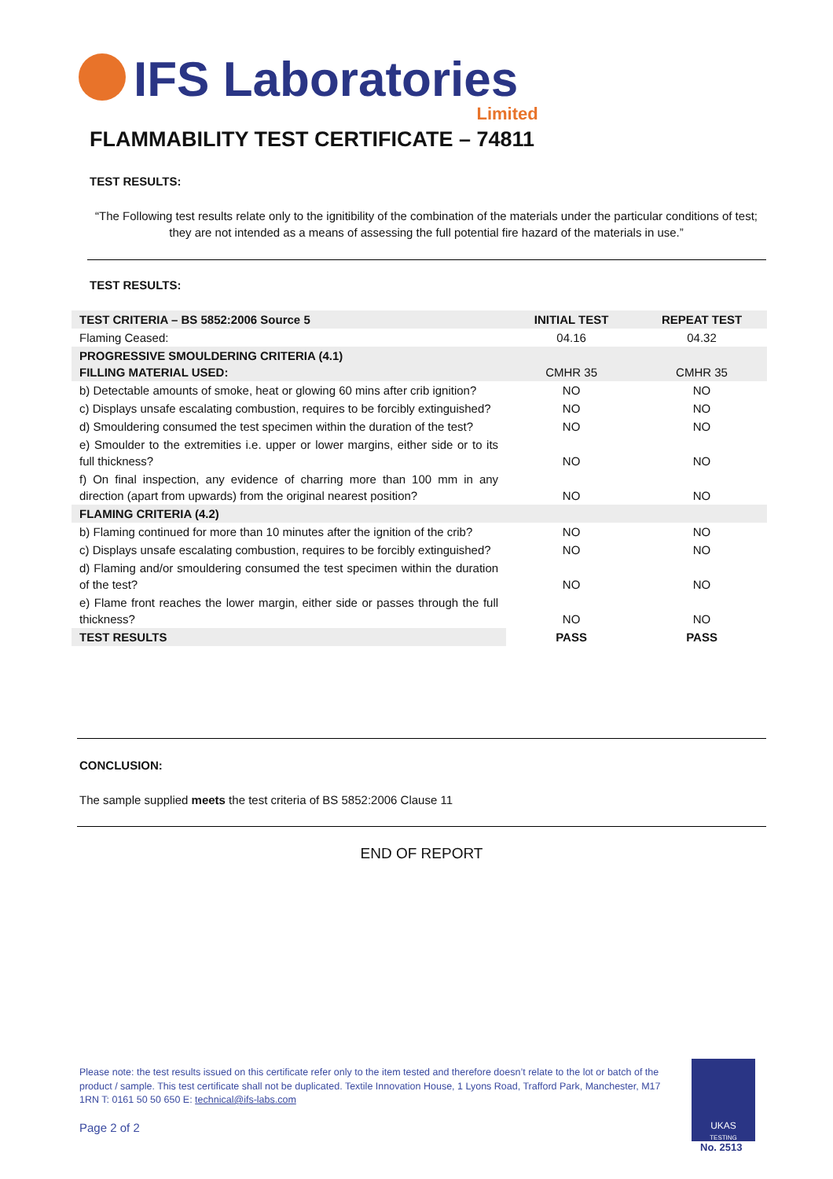IFS Laboratories Limited
FLAMMABILITY TEST CERTIFICATE – 74811
TEST RESULTS:
“The Following test results relate only to the ignitibility of the combination of the materials under the particular conditions of test; they are not intended as a means of assessing the full potential fire hazard of the materials in use.”
TEST RESULTS:
| TEST CRITERIA – BS 5852:2006 Source 5 | INITIAL TEST | REPEAT TEST |
| Flaming Ceased: | 04.16 | 04.32 |
| PROGRESSIVE SMOULDERING CRITERIA (4.1) FILLING MATERIAL USED: | CMHR 35 | CMHR 35 |
| b) Detectable amounts of smoke, heat or glowing 60 mins after crib ignition? | NO | NO |
| c) Displays unsafe escalating combustion, requires to be forcibly extinguished? | NO | NO |
| d) Smouldering consumed the test specimen within the duration of the test? | NO | NO |
| e) Smoulder to the extremities i.e. upper or lower margins, either side or to its full thickness? | NO | NO |
| f) On final inspection, any evidence of charring more than 100 mm in any direction (apart from upwards) from the original nearest position? | NO | NO |
| FLAMING CRITERIA (4.2) | | |
| b) Flaming continued for more than 10 minutes after the ignition of the crib? | NO | NO |
| c) Displays unsafe escalating combustion, requires to be forcibly extinguished? | NO | NO |
| d) Flaming and/or smouldering consumed the test specimen within the duration of the test? | NO | NO |
| e) Flame front reaches the lower margin, either side or passes through the full thickness? | NO | NO |
| TEST RESULTS | PASS | PASS |
CONCLUSION:
The sample supplied meets the test criteria of BS 5852:2006 Clause 11
END OF REPORT
Please note: the test results issued on this certificate refer only to the item tested and therefore doesn’t relate to the lot or batch of the product / sample. This test certificate shall not be duplicated. Textile Innovation House, 1 Lyons Road, Trafford Park, Manchester, M17 1RN T: 0161 50 50 650 E: technical@ifs-labs.com
Page 2 of 2
UKAS
TESTING
No. 2513